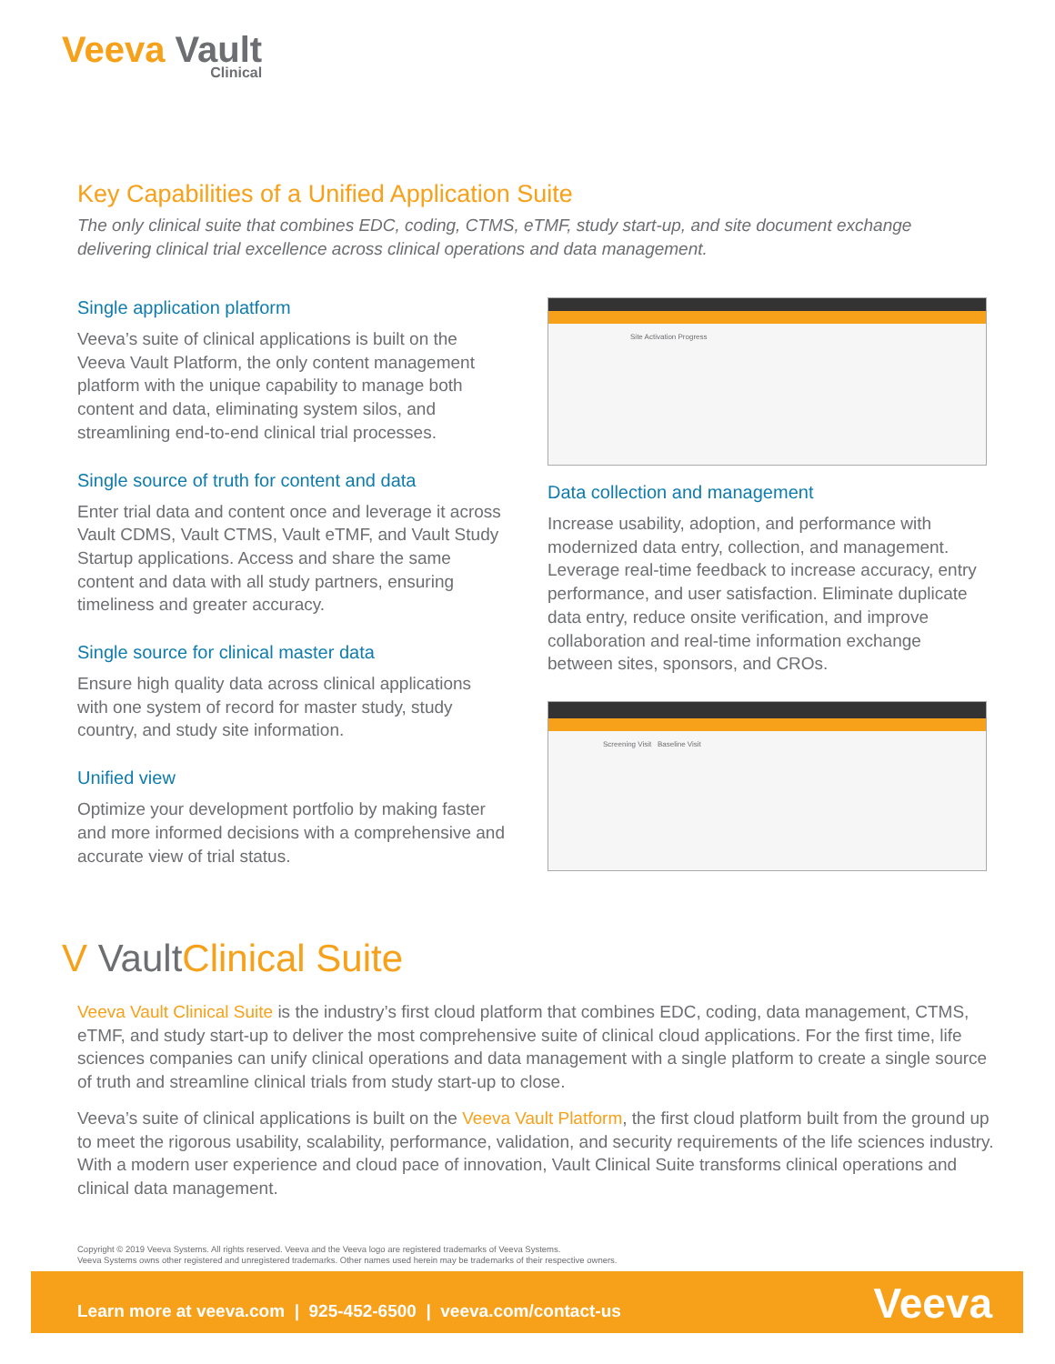Veeva Vault
Clinical
Key Capabilities of a Unified Application Suite
The only clinical suite that combines EDC, coding, CTMS, eTMF, study start-up, and site document exchange delivering clinical trial excellence across clinical operations and data management.
Single application platform
Veeva’s suite of clinical applications is built on the Veeva Vault Platform, the only content management platform with the unique capability to manage both content and data, eliminating system silos, and streamlining end-to-end clinical trial processes.
Single source of truth for content and data
Enter trial data and content once and leverage it across Vault CDMS, Vault CTMS, Vault eTMF, and Vault Study Startup applications. Access and share the same content and data with all study partners, ensuring timeliness and greater accuracy.
Single source for clinical master data
Ensure high quality data across clinical applications with one system of record for master study, study country, and study site information.
Unified view
Optimize your development portfolio by making faster and more informed decisions with a comprehensive and accurate view of trial status.
Site Activation Progress
Data collection and management
Increase usability, adoption, and performance with modernized data entry, collection, and management. Leverage real-time feedback to increase accuracy, entry performance, and user satisfaction. Eliminate duplicate data entry, reduce onsite verification, and improve collaboration and real-time information exchange between sites, sponsors, and CROs.
Screening Visit Baseline Visit
V Vault Clinical Suite
Veeva Vault Clinical Suite is the industry’s first cloud platform that combines EDC, coding, data management, CTMS, eTMF, and study start-up to deliver the most comprehensive suite of clinical cloud applications. For the first time, life sciences companies can unify clinical operations and data management with a single platform to create a single source of truth and streamline clinical trials from study start-up to close.
Veeva’s suite of clinical applications is built on the Veeva Vault Platform, the first cloud platform built from the ground up to meet the rigorous usability, scalability, performance, validation, and security requirements of the life sciences industry. With a modern user experience and cloud pace of innovation, Vault Clinical Suite transforms clinical operations and clinical data management.
Copyright © 2019 Veeva Systems. All rights reserved. Veeva and the Veeva logo are registered trademarks of Veeva Systems.
Veeva Systems owns other registered and unregistered trademarks. Other names used herein may be trademarks of their respective owners.
Learn more at veeva.com | 925-452-6500 | veeva.com/contact-us
Veeva